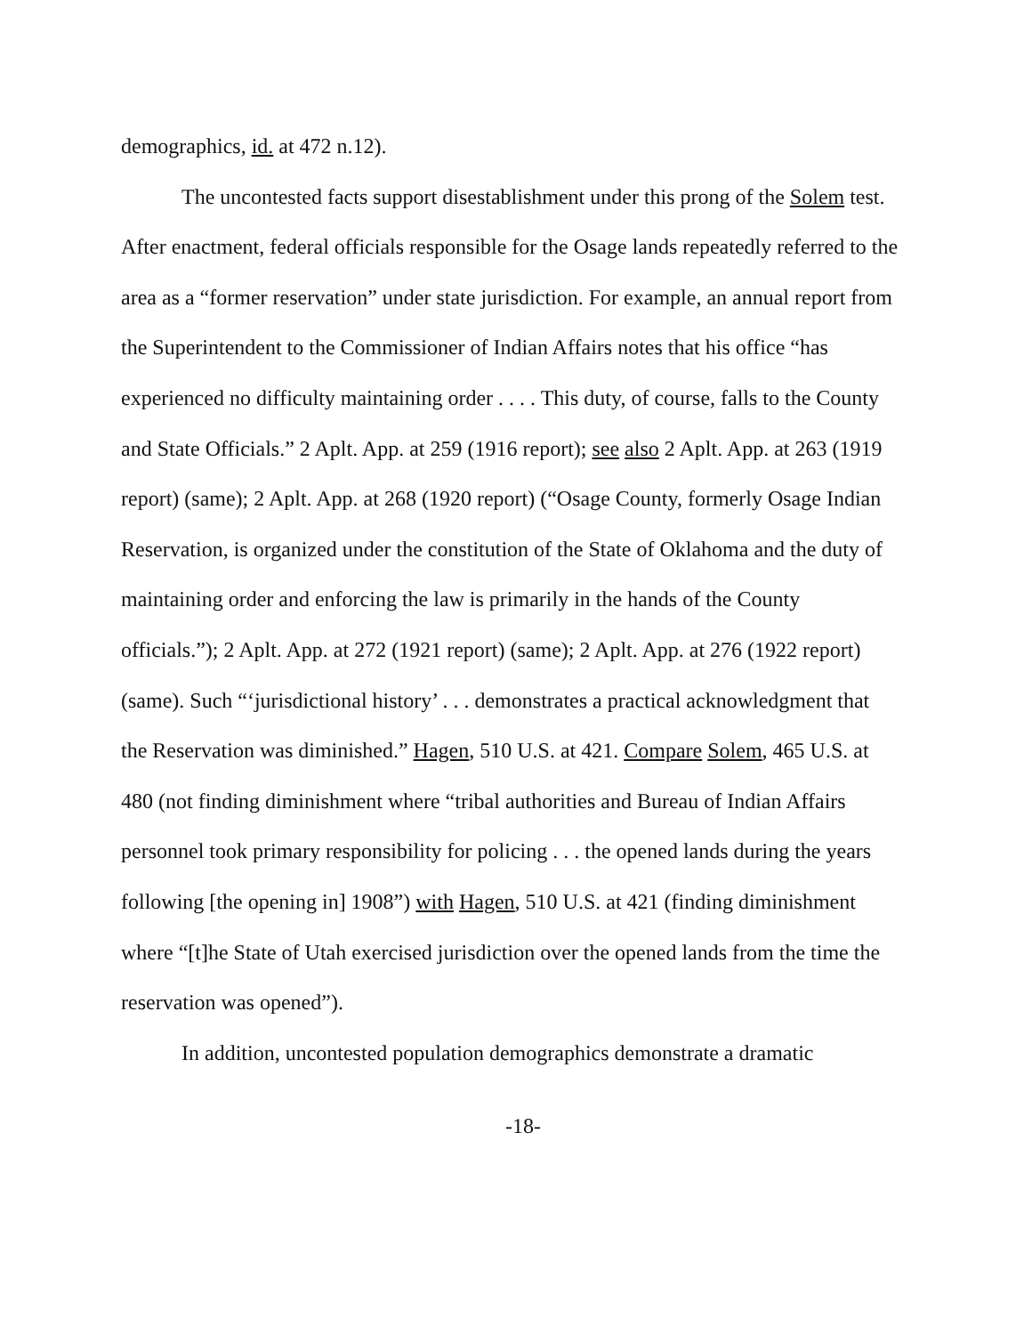demographics, id. at 472 n.12).
The uncontested facts support disestablishment under this prong of the Solem test. After enactment, federal officials responsible for the Osage lands repeatedly referred to the area as a “former reservation” under state jurisdiction. For example, an annual report from the Superintendent to the Commissioner of Indian Affairs notes that his office “has experienced no difficulty maintaining order . . . . This duty, of course, falls to the County and State Officials.” 2 Aplt. App. at 259 (1916 report); see also 2 Aplt. App. at 263 (1919 report) (same); 2 Aplt. App. at 268 (1920 report) (“Osage County, formerly Osage Indian Reservation, is organized under the constitution of the State of Oklahoma and the duty of maintaining order and enforcing the law is primarily in the hands of the County officials.”); 2 Aplt. App. at 272 (1921 report) (same); 2 Aplt. App. at 276 (1922 report) (same). Such “‘jurisdictional history’ . . . demonstrates a practical acknowledgment that the Reservation was diminished.” Hagen, 510 U.S. at 421. Compare Solem, 465 U.S. at 480 (not finding diminishment where “tribal authorities and Bureau of Indian Affairs personnel took primary responsibility for policing . . . the opened lands during the years following [the opening in] 1908”) with Hagen, 510 U.S. at 421 (finding diminishment where “[t]he State of Utah exercised jurisdiction over the opened lands from the time the reservation was opened”).
In addition, uncontested population demographics demonstrate a dramatic
-18-